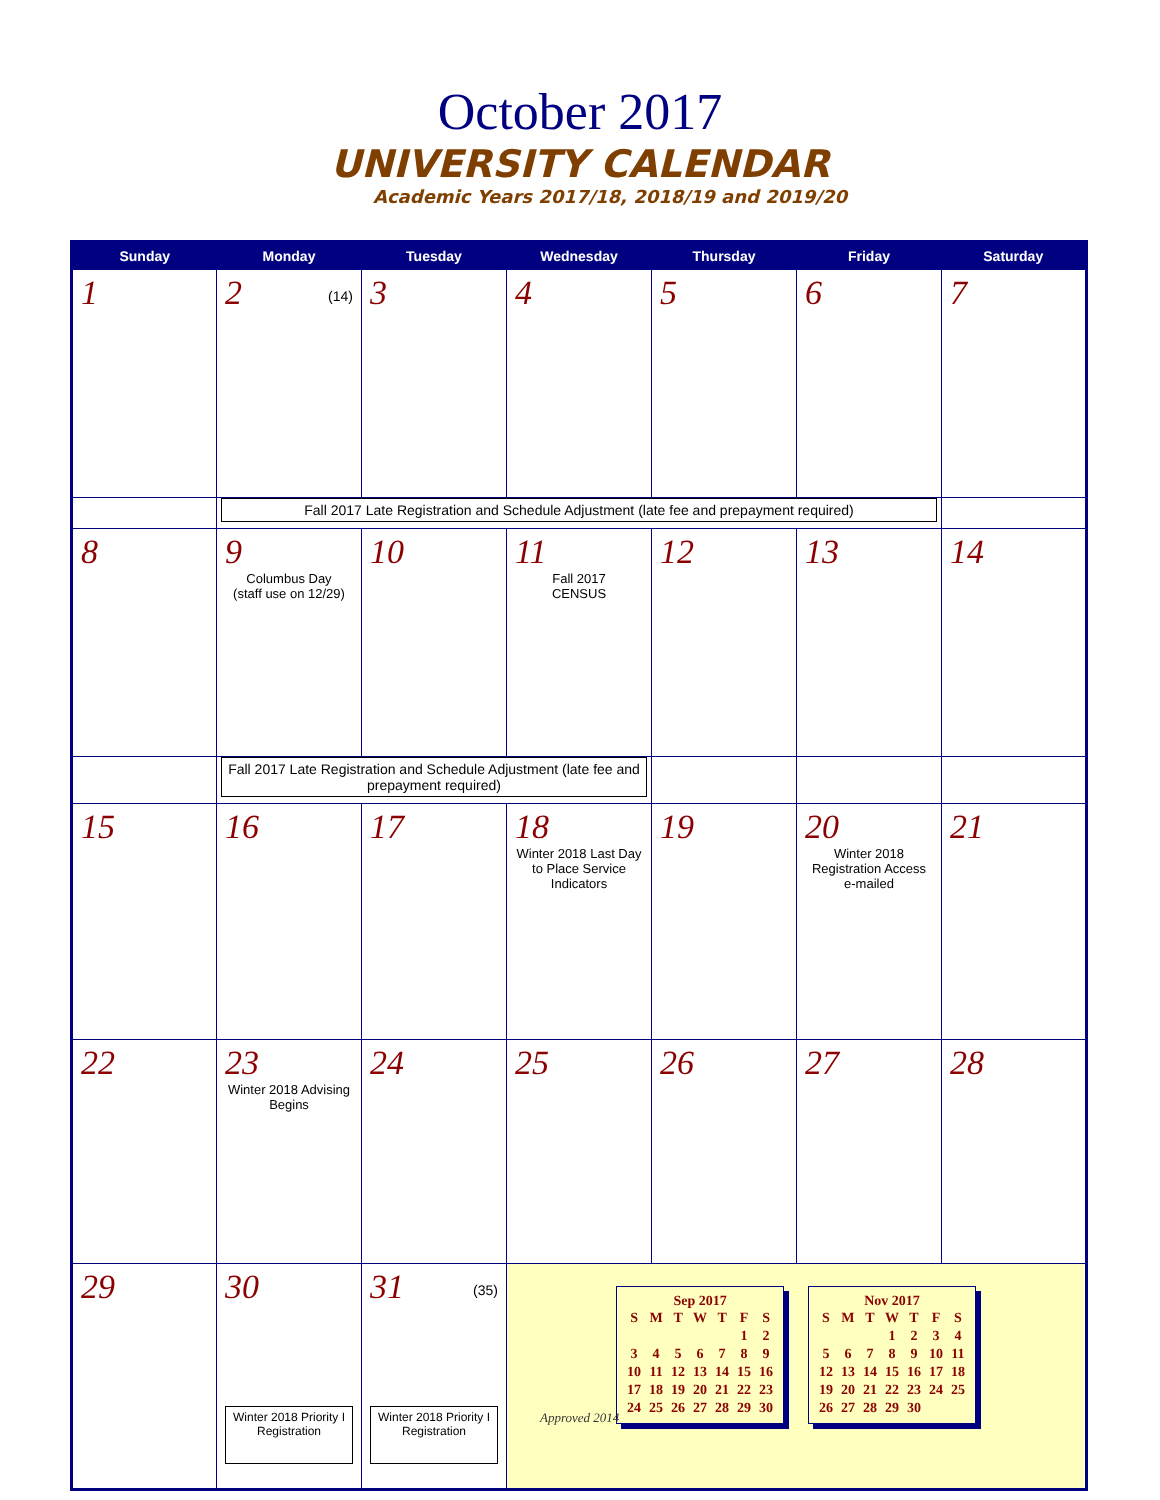October 2017
UNIVERSITY CALENDAR
Academic Years 2017/18, 2018/19 and 2019/20
| Sunday | Monday | Tuesday | Wednesday | Thursday | Friday | Saturday |
| --- | --- | --- | --- | --- | --- | --- |
| 1 | 2 (14) | 3 | 4 | 5 | 6 | 7 |
| | Fall 2017 Late Registration and Schedule Adjustment (late fee and prepayment required) | | | | | |
| 8 | 9 Columbus Day (staff use on 12/29) | 10 | 11 Fall 2017 CENSUS | 12 | 13 | 14 |
| | Fall 2017 Late Registration and Schedule Adjustment (late fee and prepayment required) | | | | | |
| 15 | 16 | 17 | 18 Winter 2018 Last Day to Place Service Indicators | 19 | 20 Winter 2018 Registration Access e-mailed | 21 |
| 22 | 23 Winter 2018 Advising Begins | 24 | 25 | 26 | 27 | 28 |
| 29 | 30 Winter 2018 Priority I Registration | 31 (35) Winter 2018 Priority I Registration | Sep 2017 / S / M / T / W / T / F / S / / / / / / / 1 / 2 / / 3 / 4 / 5 / 6 / 7 / 8 / 9 / / 10 / 11 / 12 / 13 / 14 / 15 / 16 / / 17 / 18 / 19 / 20 / 21 / 22 / 23 / / 24 / 25 / 26 / 27 / 28 / 29 / 30 / Nov 2017 / S / M / T / W / T / F / S / / / / / 1 / 2 / 3 / 4 / / 5 / 6 / 7 / 8 / 9 / 10 / 11 / / 12 / 13 / 14 / 15 / 16 / 17 / 18 / / 19 / 20 / 21 / 22 / 23 / 24 / 25 / / 26 / 27 / 28 / 29 / 30 / / / | | | |
Approved 2014